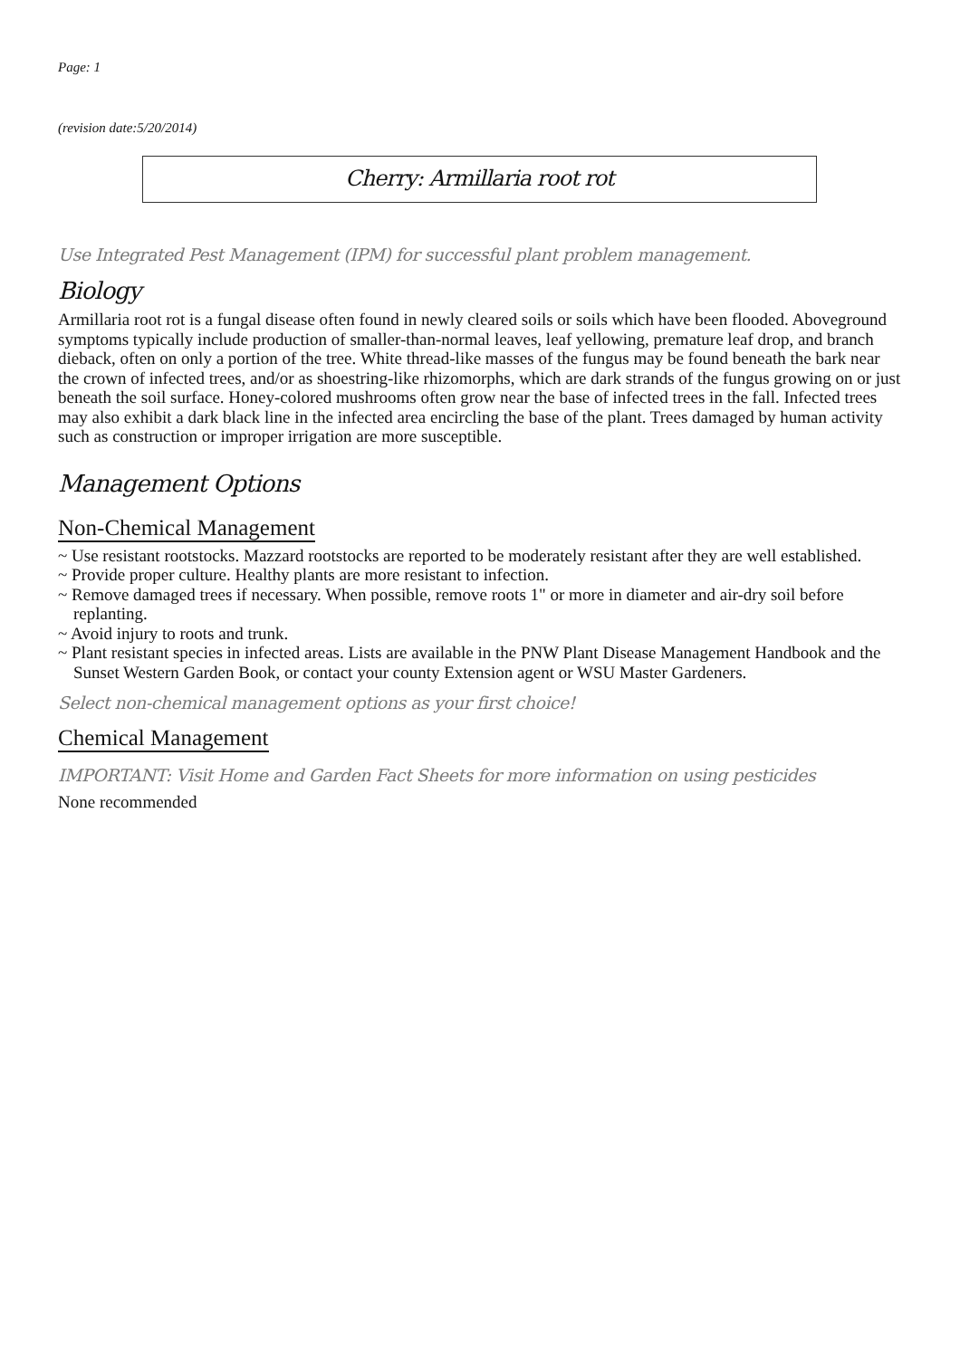Page: 1
(revision date:5/20/2014)
Cherry: Armillaria root rot
Use Integrated Pest Management (IPM) for successful plant problem management.
Biology
Armillaria root rot is a fungal disease often found in newly cleared soils or soils which have been flooded. Aboveground symptoms typically include production of smaller-than-normal leaves, leaf yellowing, premature leaf drop, and branch dieback, often on only a portion of the tree. White thread-like masses of the fungus may be found beneath the bark near the crown of infected trees, and/or as shoestring-like rhizomorphs, which are dark strands of the fungus growing on or just beneath the soil surface. Honey-colored mushrooms often grow near the base of infected trees in the fall. Infected trees may also exhibit a dark black line in the infected area encircling the base of the plant. Trees damaged by human activity such as construction or improper irrigation are more susceptible.
Management Options
Non-Chemical Management
~ Use resistant rootstocks. Mazzard rootstocks are reported to be moderately resistant after they are well established.
~ Provide proper culture. Healthy plants are more resistant to infection.
~ Remove damaged trees if necessary. When possible, remove roots 1" or more in diameter and air-dry soil before replanting.
~ Avoid injury to roots and trunk.
~ Plant resistant species in infected areas. Lists are available in the PNW Plant Disease Management Handbook and the Sunset Western Garden Book, or contact your county Extension agent or WSU Master Gardeners.
Select non-chemical management options as your first choice!
Chemical Management
IMPORTANT: Visit Home and Garden Fact Sheets for more information on using pesticides
None recommended